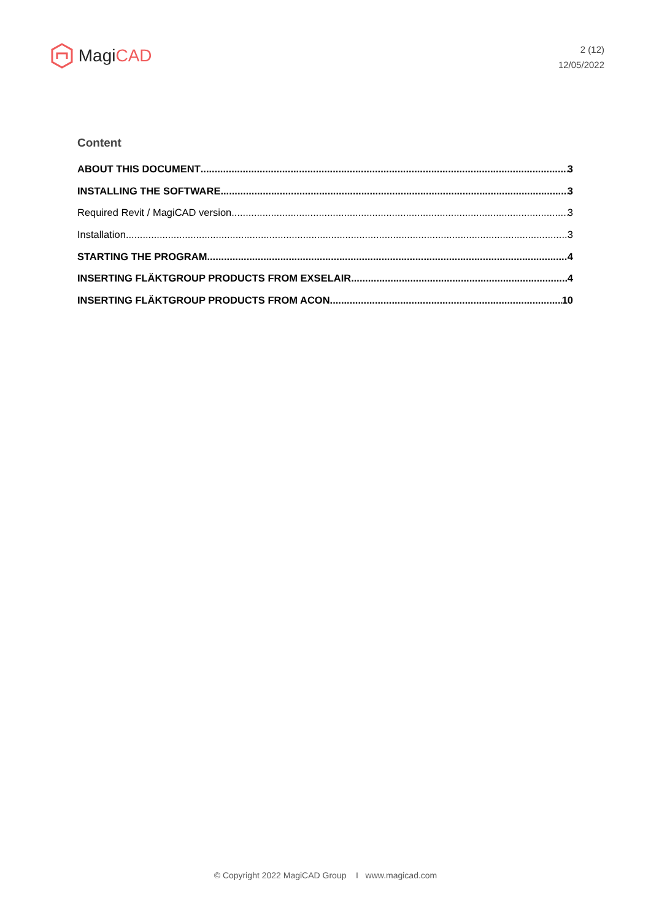Magi CAD
2 (12)
12/05/2022
Content
ABOUT THIS DOCUMENT 3
INSTALLING THE SOFTWARE 3
Required Revit / MagiCAD version 3
Installation 3
STARTING THE PROGRAM 4
INSERTING FLÄKTGROUP PRODUCTS FROM EXSELAIR 4
INSERTING FLÄKTGROUP PRODUCTS FROM ACON 10
© Copyright 2022 MagiCAD Group I www.magicad.com